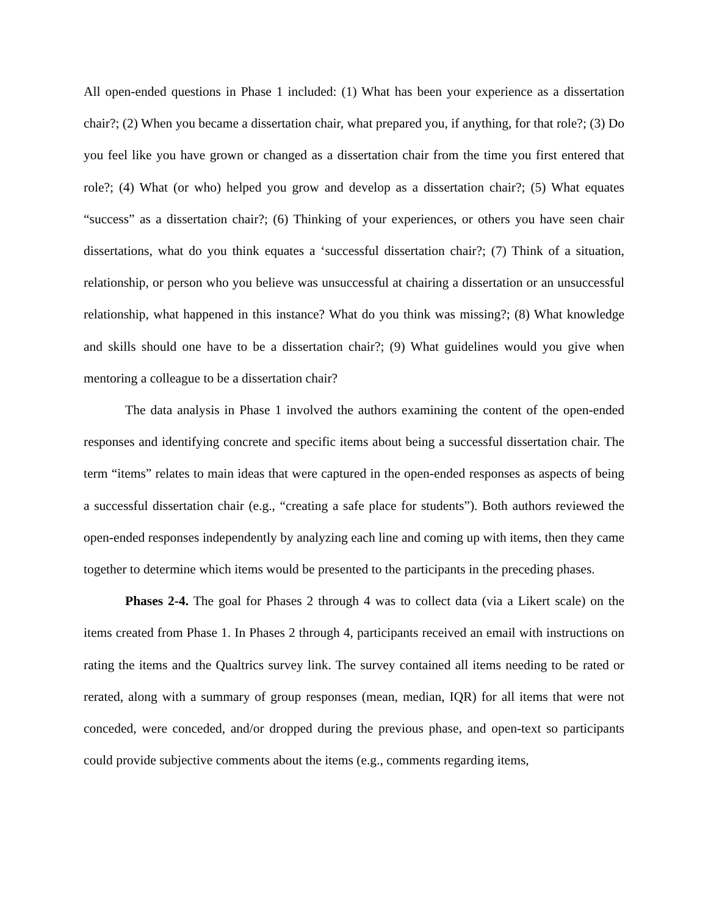All open-ended questions in Phase 1 included: (1) What has been your experience as a dissertation chair?; (2) When you became a dissertation chair, what prepared you, if anything, for that role?; (3) Do you feel like you have grown or changed as a dissertation chair from the time you first entered that role?; (4) What (or who) helped you grow and develop as a dissertation chair?; (5) What equates “success” as a dissertation chair?; (6) Thinking of your experiences, or others you have seen chair dissertations, what do you think equates a ‘successful dissertation chair?; (7) Think of a situation, relationship, or person who you believe was unsuccessful at chairing a dissertation or an unsuccessful relationship, what happened in this instance? What do you think was missing?; (8) What knowledge and skills should one have to be a dissertation chair?; (9) What guidelines would you give when mentoring a colleague to be a dissertation chair?
The data analysis in Phase 1 involved the authors examining the content of the open-ended responses and identifying concrete and specific items about being a successful dissertation chair. The term “items” relates to main ideas that were captured in the open-ended responses as aspects of being a successful dissertation chair (e.g., “creating a safe place for students”). Both authors reviewed the open-ended responses independently by analyzing each line and coming up with items, then they came together to determine which items would be presented to the participants in the preceding phases.
Phases 2-4. The goal for Phases 2 through 4 was to collect data (via a Likert scale) on the items created from Phase 1. In Phases 2 through 4, participants received an email with instructions on rating the items and the Qualtrics survey link. The survey contained all items needing to be rated or rerated, along with a summary of group responses (mean, median, IQR) for all items that were not conceded, were conceded, and/or dropped during the previous phase, and open-text so participants could provide subjective comments about the items (e.g., comments regarding items,